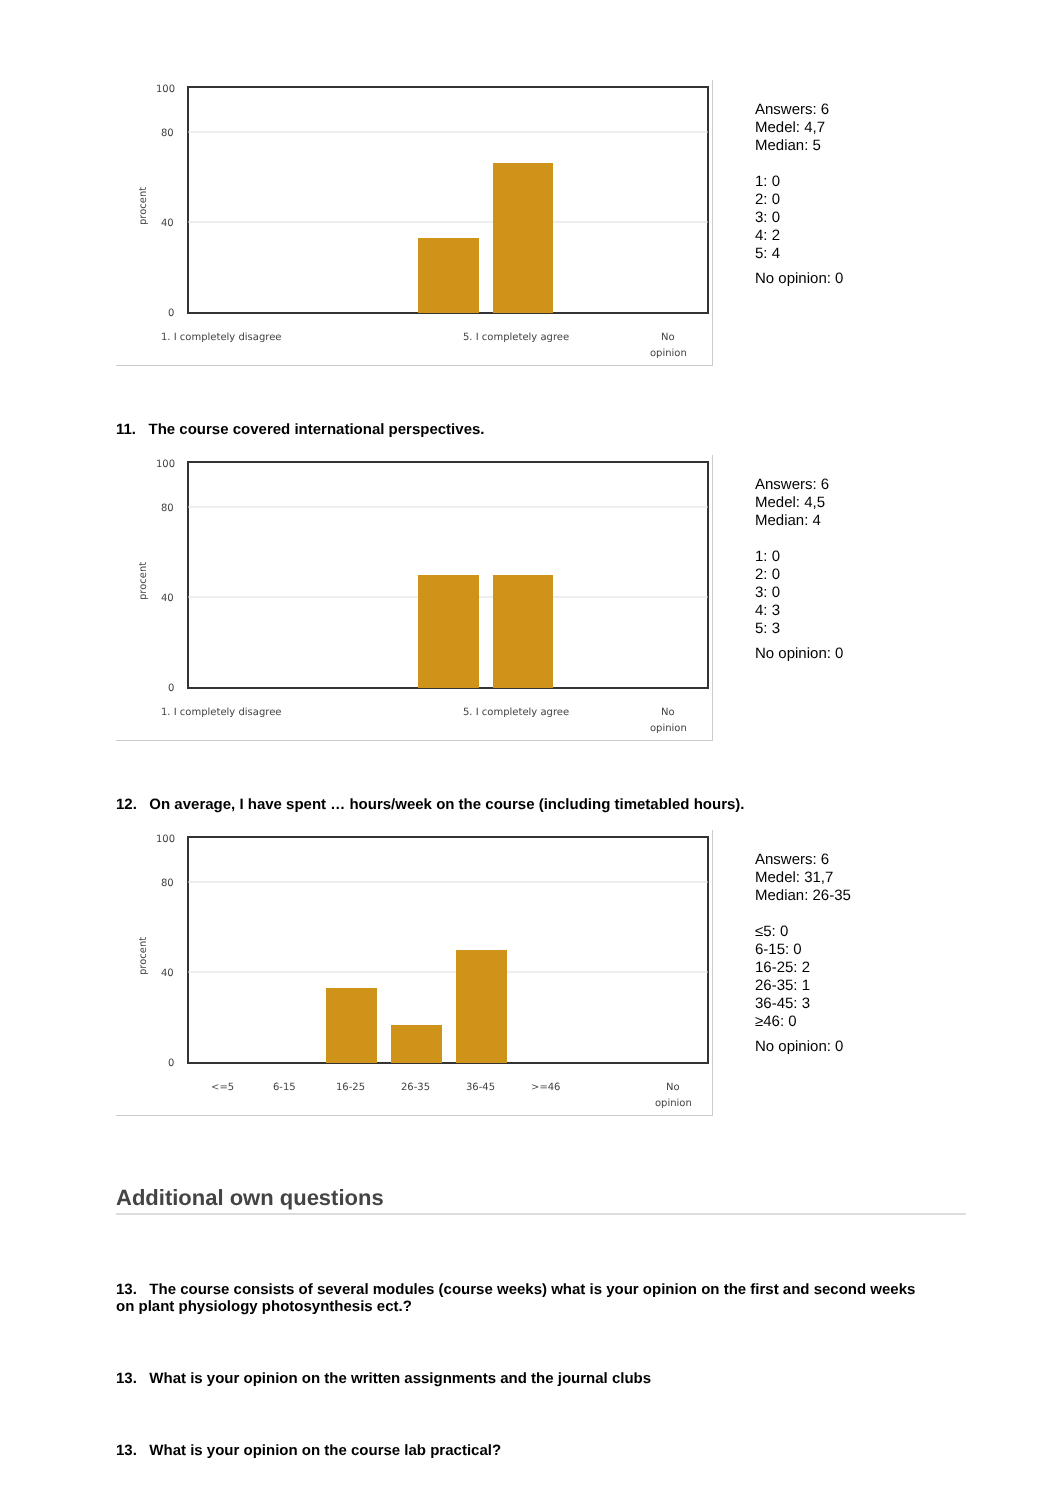100
80
40
0
procent
1. I completely disagree
5. I completely agree
No
opinion
Answers: 6
Medel: 4,7
Median: 5
1: 0
2: 0
3: 0
4: 2
5: 4
No opinion: 0
11. The course covered international perspectives.
100
80
40
0
procent
1. I completely disagree
5. I completely agree
No
opinion
Answers: 6
Medel: 4,5
Median: 4
1: 0
2: 0
3: 0
4: 3
5: 3
No opinion: 0
12. On average, I have spent … hours/week on the course (including timetabled hours).
100
80
40
0
procent
<=5
6-15
16-25
26-35
36-45
>=46
No
opinion
Answers: 6
Medel: 31,7
Median: 26-35
≤5: 0
6-15: 0
16-25: 2
26-35: 1
36-45: 3
≥46: 0
No opinion: 0
Additional own questions
13. The course consists of several modules (course weeks) what is your opinion on the first and second weeks on plant physiology photosynthesis ect.?
13. What is your opinion on the written assignments and the journal clubs
13. What is your opinion on the course lab practical?